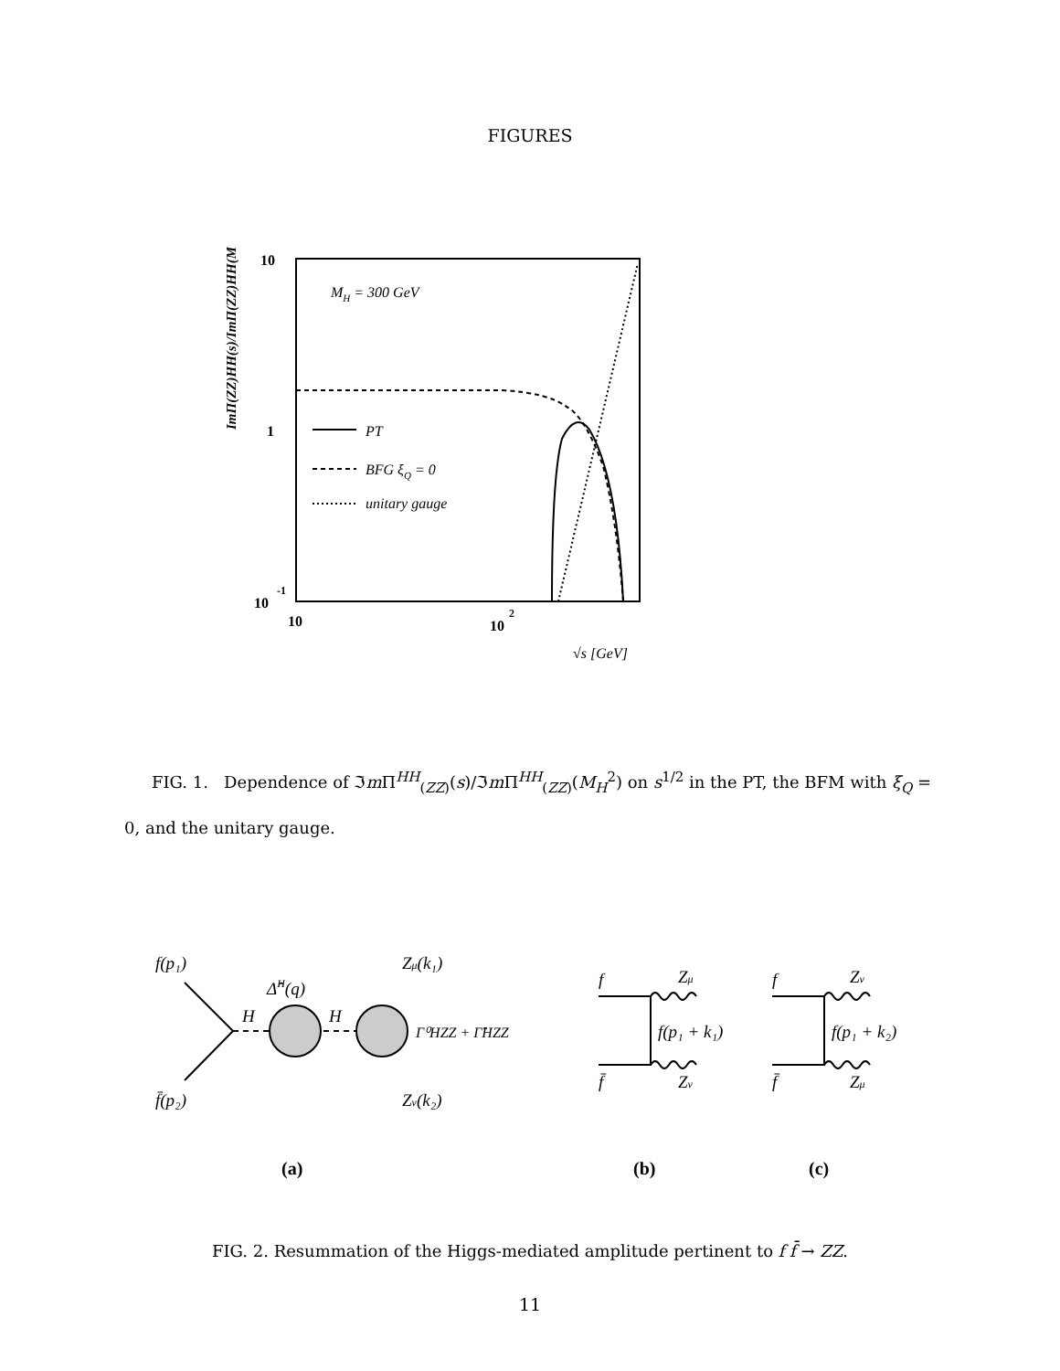FIGURES
10
1
10
-1
10
10
2
√s [GeV]
MH = 300 GeV
ImΠ(ZZ)HH(s)/ImΠ(ZZ)HH(MH²)
PT
BFG ξQ = 0
unitary gauge
FIG. 1. Dependence of ℑm Π<sup>HH</sup><sub>(ZZ)</sub>(s)/ℑm Π<sup>HH</sup><sub>(ZZ)</sub>(M<sub>H</sub><sup>2</sup>) on s<sup>1/2</sup> in the PT, the BFM with ξ<sub>Q</sub> = 0, and the unitary gauge.
f(p₁)
f̄(p₂)
H
H
Δ̂H(q)
Γ⁰HZZ + Γ̂HZZ
Zμ(k₁)
Zν(k₂)
f
f̄
Zμ
Zν
f(p₁ + k₁)
f
f̄
Zν
Zμ
f(p₁ + k₂)
(a)
(b)
(c)
FIG. 2. Resummation of the Higgs-mediated amplitude pertinent to f f̄ → ZZ.
11